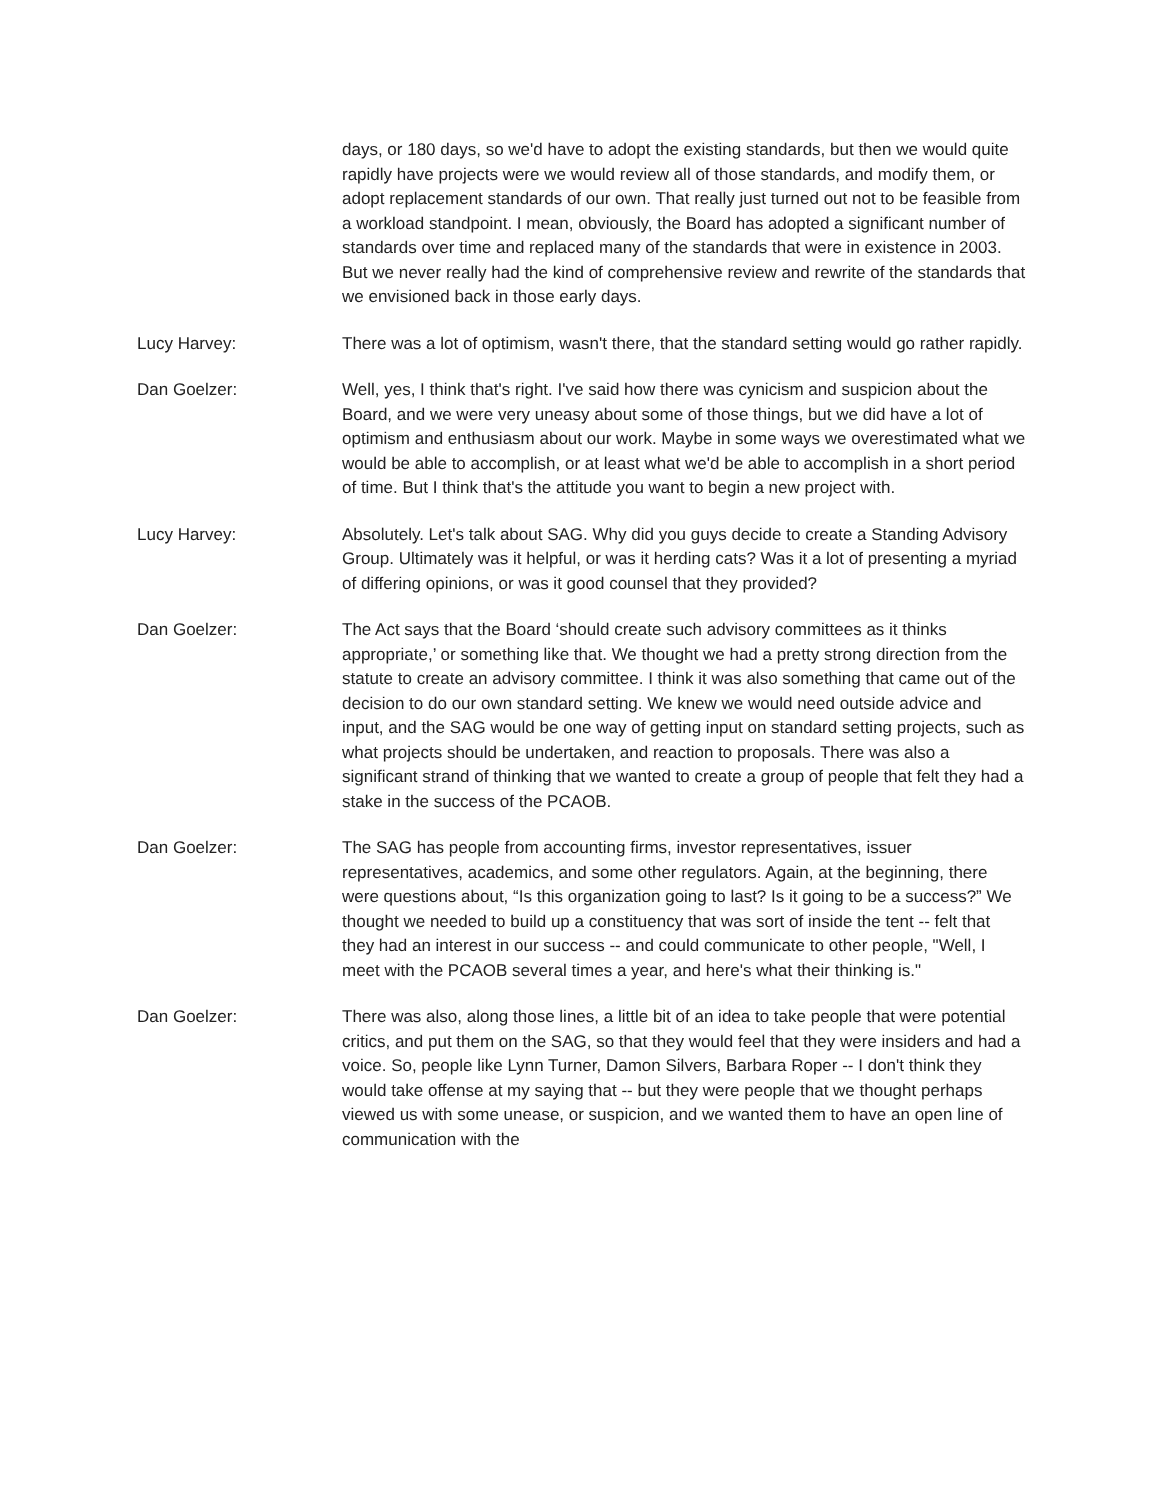days, or 180 days, so we'd have to adopt the existing standards, but then we would quite rapidly have projects were we would review all of those standards, and modify them, or adopt replacement standards of our own. That really just turned out not to be feasible from a workload standpoint. I mean, obviously, the Board has adopted a significant number of standards over time and replaced many of the standards that were in existence in 2003. But we never really had the kind of comprehensive review and rewrite of the standards that we envisioned back in those early days.
Lucy Harvey: There was a lot of optimism, wasn't there, that the standard setting would go rather rapidly.
Dan Goelzer: Well, yes, I think that's right. I've said how there was cynicism and suspicion about the Board, and we were very uneasy about some of those things, but we did have a lot of optimism and enthusiasm about our work. Maybe in some ways we overestimated what we would be able to accomplish, or at least what we'd be able to accomplish in a short period of time. But I think that's the attitude you want to begin a new project with.
Lucy Harvey: Absolutely. Let's talk about SAG. Why did you guys decide to create a Standing Advisory Group. Ultimately was it helpful, or was it herding cats? Was it a lot of presenting a myriad of differing opinions, or was it good counsel that they provided?
Dan Goelzer: The Act says that the Board ‘should create such advisory committees as it thinks appropriate,’ or something like that. We thought we had a pretty strong direction from the statute to create an advisory committee. I think it was also something that came out of the decision to do our own standard setting. We knew we would need outside advice and input, and the SAG would be one way of getting input on standard setting projects, such as what projects should be undertaken, and reaction to proposals. There was also a significant strand of thinking that we wanted to create a group of people that felt they had a stake in the success of the PCAOB.
Dan Goelzer: The SAG has people from accounting firms, investor representatives, issuer representatives, academics, and some other regulators. Again, at the beginning, there were questions about, “Is this organization going to last? Is it going to be a success?” We thought we needed to build up a constituency that was sort of inside the tent -- felt that they had an interest in our success -- and could communicate to other people, "Well, I meet with the PCAOB several times a year, and here's what their thinking is."
Dan Goelzer: There was also, along those lines, a little bit of an idea to take people that were potential critics, and put them on the SAG, so that they would feel that they were insiders and had a voice. So, people like Lynn Turner, Damon Silvers, Barbara Roper -- I don't think they would take offense at my saying that -- but they were people that we thought perhaps viewed us with some unease, or suspicion, and we wanted them to have an open line of communication with the